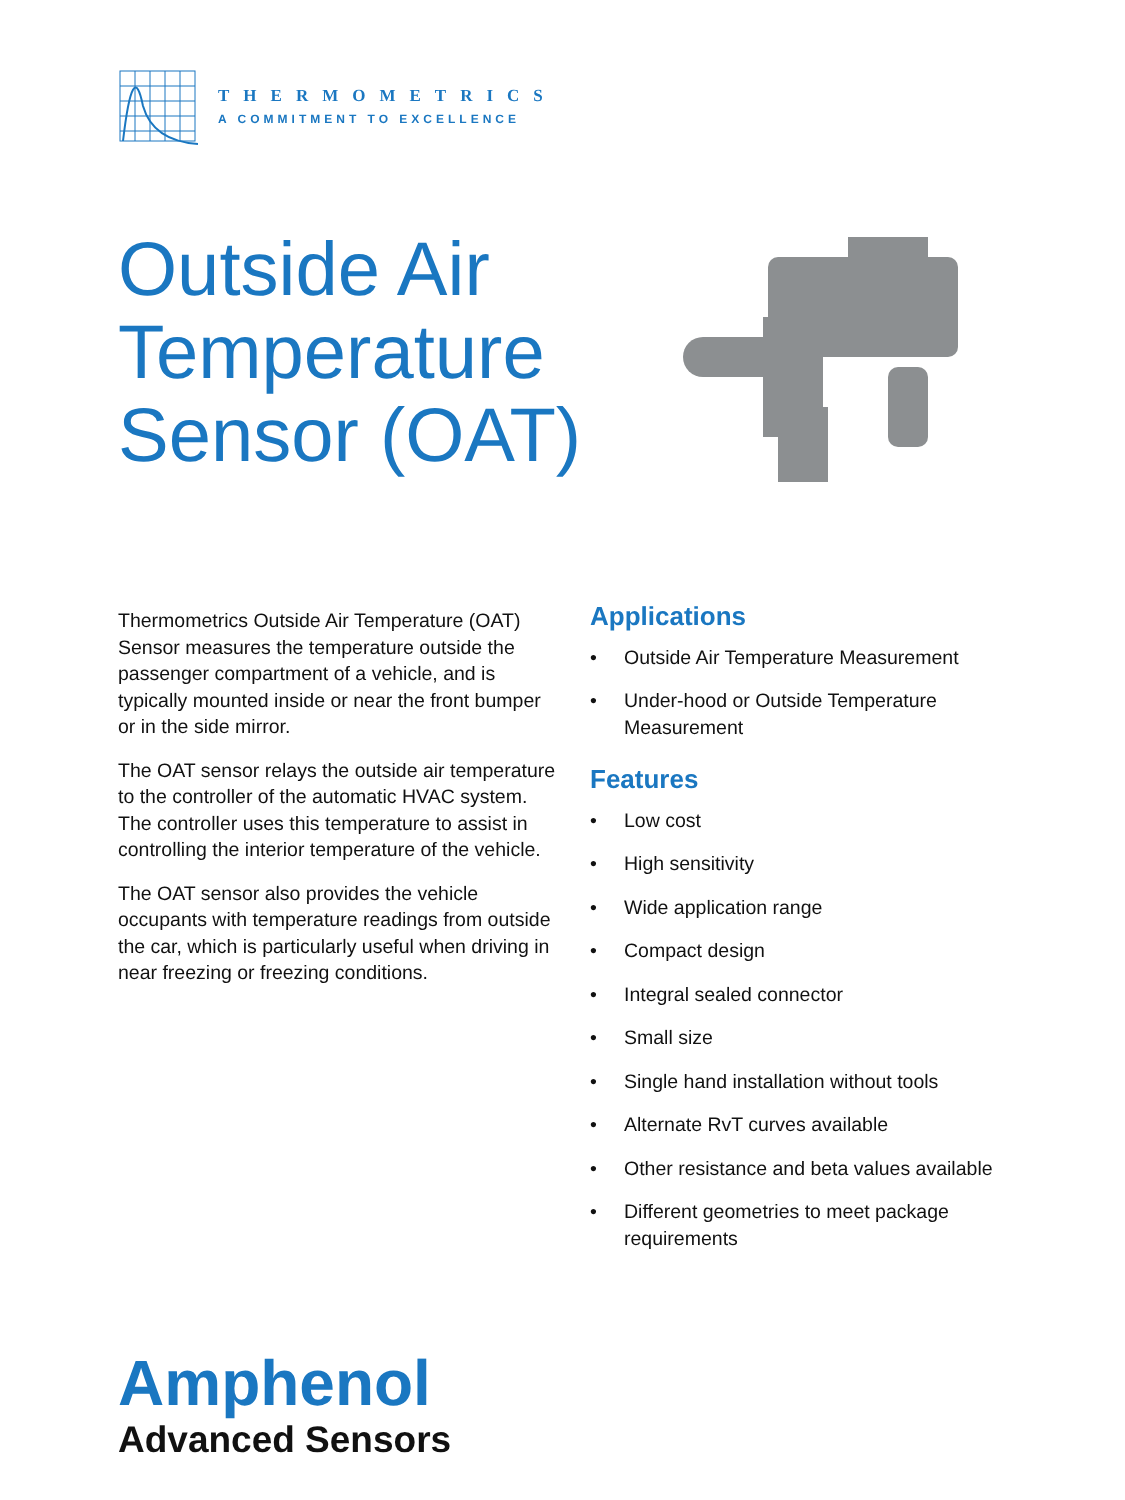THERMOMETRICS
A COMMITMENT TO EXCELLENCE
Outside Air Temperature Sensor (OAT)
Thermometrics Outside Air Temperature (OAT) Sensor measures the temperature outside the passenger compartment of a vehicle, and is typically mounted inside or near the front bumper or in the side mirror.
The OAT sensor relays the outside air temperature to the controller of the automatic HVAC system. The controller uses this temperature to assist in controlling the interior temperature of the vehicle.
The OAT sensor also provides the vehicle occupants with temperature readings from outside the car, which is particularly useful when driving in near freezing or freezing conditions.
Applications
• Outside Air Temperature Measurement
• Under-hood or Outside Temperature Measurement
Features
• Low cost
• High sensitivity
• Wide application range
• Compact design
• Integral sealed connector
• Small size
• Single hand installation without tools
• Alternate RvT curves available
• Other resistance and beta values available
• Different geometries to meet package requirements
Amphenol
Advanced Sensors